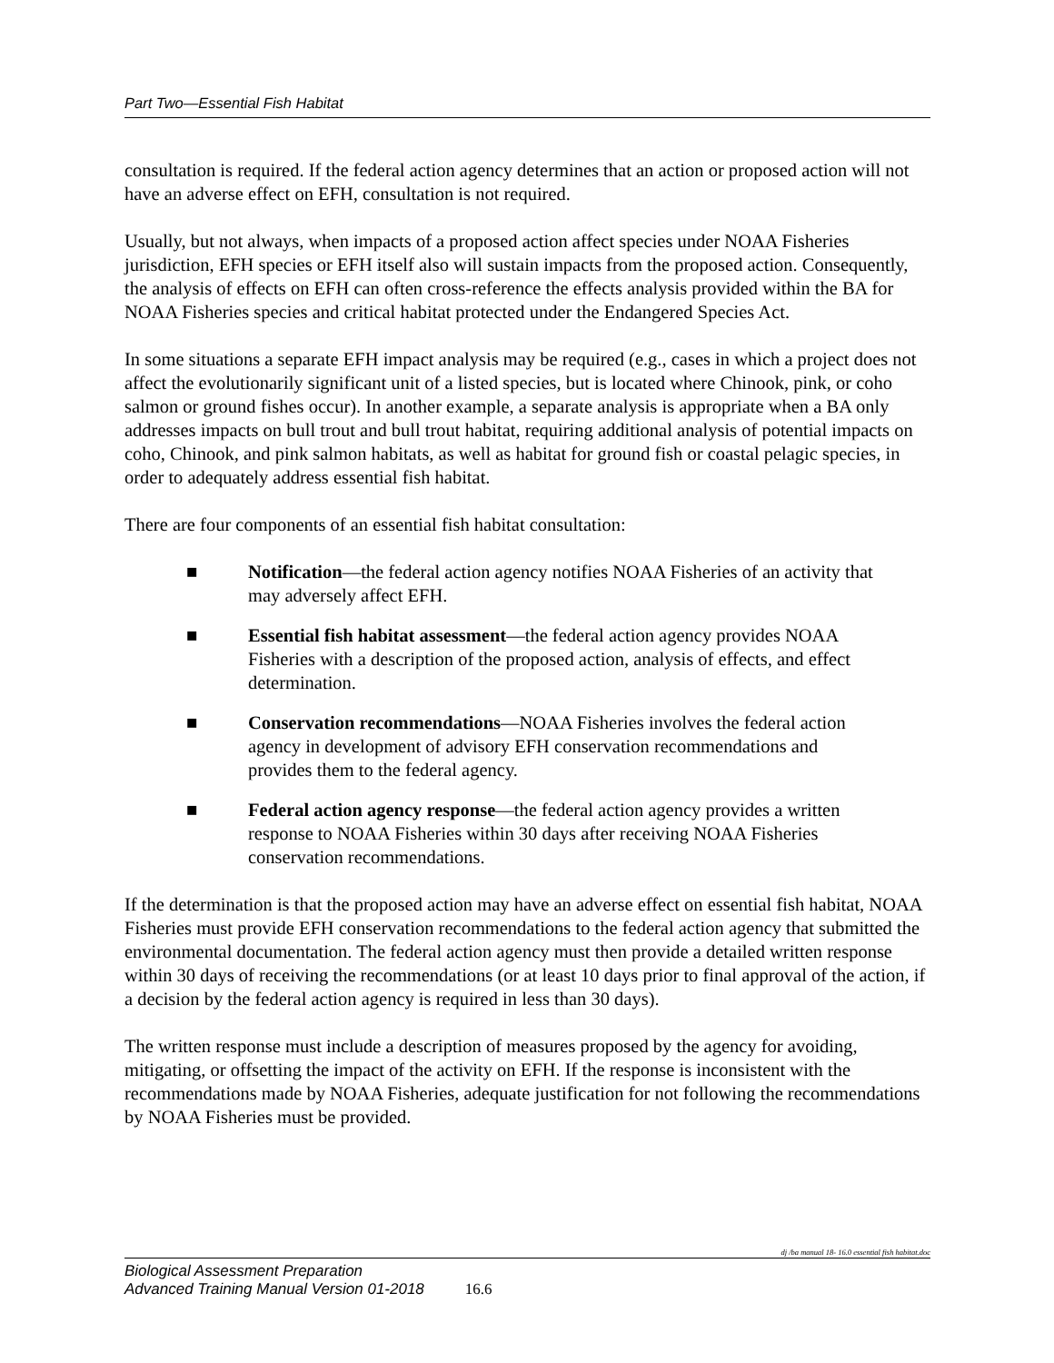Part Two—Essential Fish Habitat
consultation is required. If the federal action agency determines that an action or proposed action will not have an adverse effect on EFH, consultation is not required.
Usually, but not always, when impacts of a proposed action affect species under NOAA Fisheries jurisdiction, EFH species or EFH itself also will sustain impacts from the proposed action. Consequently, the analysis of effects on EFH can often cross-reference the effects analysis provided within the BA for NOAA Fisheries species and critical habitat protected under the Endangered Species Act.
In some situations a separate EFH impact analysis may be required (e.g., cases in which a project does not affect the evolutionarily significant unit of a listed species, but is located where Chinook, pink, or coho salmon or ground fishes occur). In another example, a separate analysis is appropriate when a BA only addresses impacts on bull trout and bull trout habitat, requiring additional analysis of potential impacts on coho, Chinook, and pink salmon habitats, as well as habitat for ground fish or coastal pelagic species, in order to adequately address essential fish habitat.
There are four components of an essential fish habitat consultation:
■ Notification—the federal action agency notifies NOAA Fisheries of an activity that may adversely affect EFH.
■ Essential fish habitat assessment—the federal action agency provides NOAA Fisheries with a description of the proposed action, analysis of effects, and effect determination.
■ Conservation recommendations—NOAA Fisheries involves the federal action agency in development of advisory EFH conservation recommendations and provides them to the federal agency.
■ Federal action agency response—the federal action agency provides a written response to NOAA Fisheries within 30 days after receiving NOAA Fisheries conservation recommendations.
If the determination is that the proposed action may have an adverse effect on essential fish habitat, NOAA Fisheries must provide EFH conservation recommendations to the federal action agency that submitted the environmental documentation. The federal action agency must then provide a detailed written response within 30 days of receiving the recommendations (or at least 10 days prior to final approval of the action, if a decision by the federal action agency is required in less than 30 days).
The written response must include a description of measures proposed by the agency for avoiding, mitigating, or offsetting the impact of the activity on EFH. If the response is inconsistent with the recommendations made by NOAA Fisheries, adequate justification for not following the recommendations by NOAA Fisheries must be provided.
dj /ba manual 18- 16.0 essential fish habitat.doc
Biological Assessment Preparation
Advanced Training Manual Version 01-2018
16.6